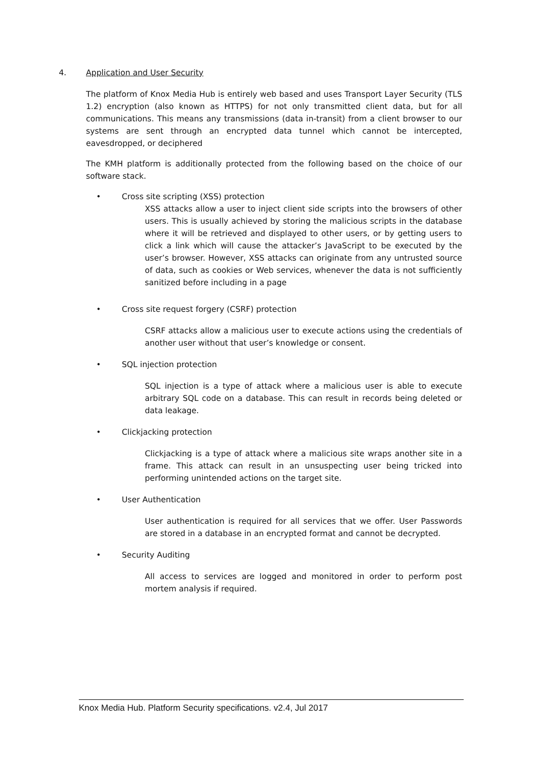4. Application and User Security
The platform of Knox Media Hub is entirely web based and uses Transport Layer Security (TLS 1.2) encryption (also known as HTTPS) for not only transmitted client data, but for all communications. This means any transmissions (data in-transit) from a client browser to our systems are sent through an encrypted data tunnel which cannot be intercepted, eavesdropped, or deciphered
The KMH platform is additionally protected from the following based on the choice of our software stack.
• Cross site scripting (XSS) protection
XSS attacks allow a user to inject client side scripts into the browsers of other users. This is usually achieved by storing the malicious scripts in the database where it will be retrieved and displayed to other users, or by getting users to click a link which will cause the attacker’s JavaScript to be executed by the user’s browser. However, XSS attacks can originate from any untrusted source of data, such as cookies or Web services, whenever the data is not sufficiently sanitized before including in a page
• Cross site request forgery (CSRF) protection
CSRF attacks allow a malicious user to execute actions using the credentials of another user without that user’s knowledge or consent.
• SQL injection protection
SQL injection is a type of attack where a malicious user is able to execute arbitrary SQL code on a database. This can result in records being deleted or data leakage.
• Clickjacking protection
Clickjacking is a type of attack where a malicious site wraps another site in a frame. This attack can result in an unsuspecting user being tricked into performing unintended actions on the target site.
• User Authentication
User authentication is required for all services that we offer. User Passwords are stored in a database in an encrypted format and cannot be decrypted.
• Security Auditing
All access to services are logged and monitored in order to perform post mortem analysis if required.
Knox Media Hub. Platform Security specifications. v2.4, Jul 2017